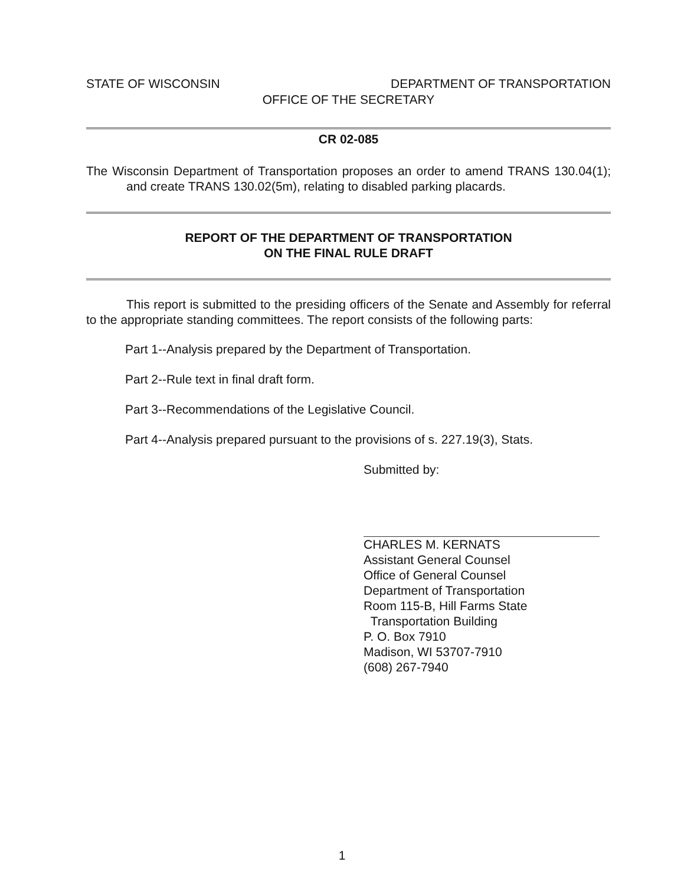STATE OF WISCONSIN DEPARTMENT OF TRANSPORTATION
OFFICE OF THE SECRETARY
CR 02-085
The Wisconsin Department of Transportation proposes an order to amend TRANS 130.04(1); and create TRANS 130.02(5m), relating to disabled parking placards.
REPORT OF THE DEPARTMENT OF TRANSPORTATION
ON THE FINAL RULE DRAFT
This report is submitted to the presiding officers of the Senate and Assembly for referral to the appropriate standing committees. The report consists of the following parts:
Part 1--Analysis prepared by the Department of Transportation.
Part 2--Rule text in final draft form.
Part 3--Recommendations of the Legislative Council.
Part 4--Analysis prepared pursuant to the provisions of s. 227.19(3), Stats.
Submitted by:
CHARLES M. KERNATS
Assistant General Counsel
Office of General Counsel
Department of Transportation
Room 115-B, Hill Farms State
Transportation Building
P. O. Box 7910
Madison, WI 53707-7910
(608) 267-7940
1